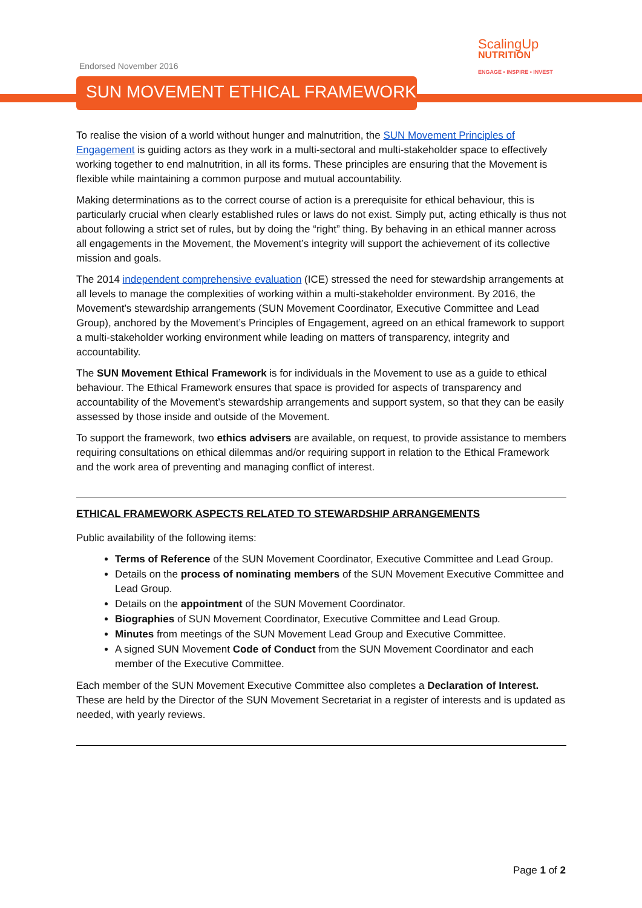Endorsed November 2016
SUN MOVEMENT ETHICAL FRAMEWORK
ScalingUp
NUTRITION
ENGAGE • INSPIRE • INVEST
To realise the vision of a world without hunger and malnutrition, the SUN Movement Principles of Engagement is guiding actors as they work in a multi-sectoral and multi-stakeholder space to effectively working together to end malnutrition, in all its forms. These principles are ensuring that the Movement is flexible while maintaining a common purpose and mutual accountability.
Making determinations as to the correct course of action is a prerequisite for ethical behaviour, this is particularly crucial when clearly established rules or laws do not exist. Simply put, acting ethically is thus not about following a strict set of rules, but by doing the “right” thing. By behaving in an ethical manner across all engagements in the Movement, the Movement’s integrity will support the achievement of its collective mission and goals.
The 2014 independent comprehensive evaluation (ICE) stressed the need for stewardship arrangements at all levels to manage the complexities of working within a multi-stakeholder environment. By 2016, the Movement’s stewardship arrangements (SUN Movement Coordinator, Executive Committee and Lead Group), anchored by the Movement’s Principles of Engagement, agreed on an ethical framework to support a multi-stakeholder working environment while leading on matters of transparency, integrity and accountability.
The SUN Movement Ethical Framework is for individuals in the Movement to use as a guide to ethical behaviour. The Ethical Framework ensures that space is provided for aspects of transparency and accountability of the Movement’s stewardship arrangements and support system, so that they can be easily assessed by those inside and outside of the Movement.
To support the framework, two ethics advisers are available, on request, to provide assistance to members requiring consultations on ethical dilemmas and/or requiring support in relation to the Ethical Framework and the work area of preventing and managing conflict of interest.
ETHICAL FRAMEWORK ASPECTS RELATED TO STEWARDSHIP ARRANGEMENTS
Public availability of the following items:
Terms of Reference of the SUN Movement Coordinator, Executive Committee and Lead Group.
Details on the process of nominating members of the SUN Movement Executive Committee and Lead Group.
Details on the appointment of the SUN Movement Coordinator.
Biographies of SUN Movement Coordinator, Executive Committee and Lead Group.
Minutes from meetings of the SUN Movement Lead Group and Executive Committee.
A signed SUN Movement Code of Conduct from the SUN Movement Coordinator and each member of the Executive Committee.
Each member of the SUN Movement Executive Committee also completes a Declaration of Interest. These are held by the Director of the SUN Movement Secretariat in a register of interests and is updated as needed, with yearly reviews.
Page 1 of 2